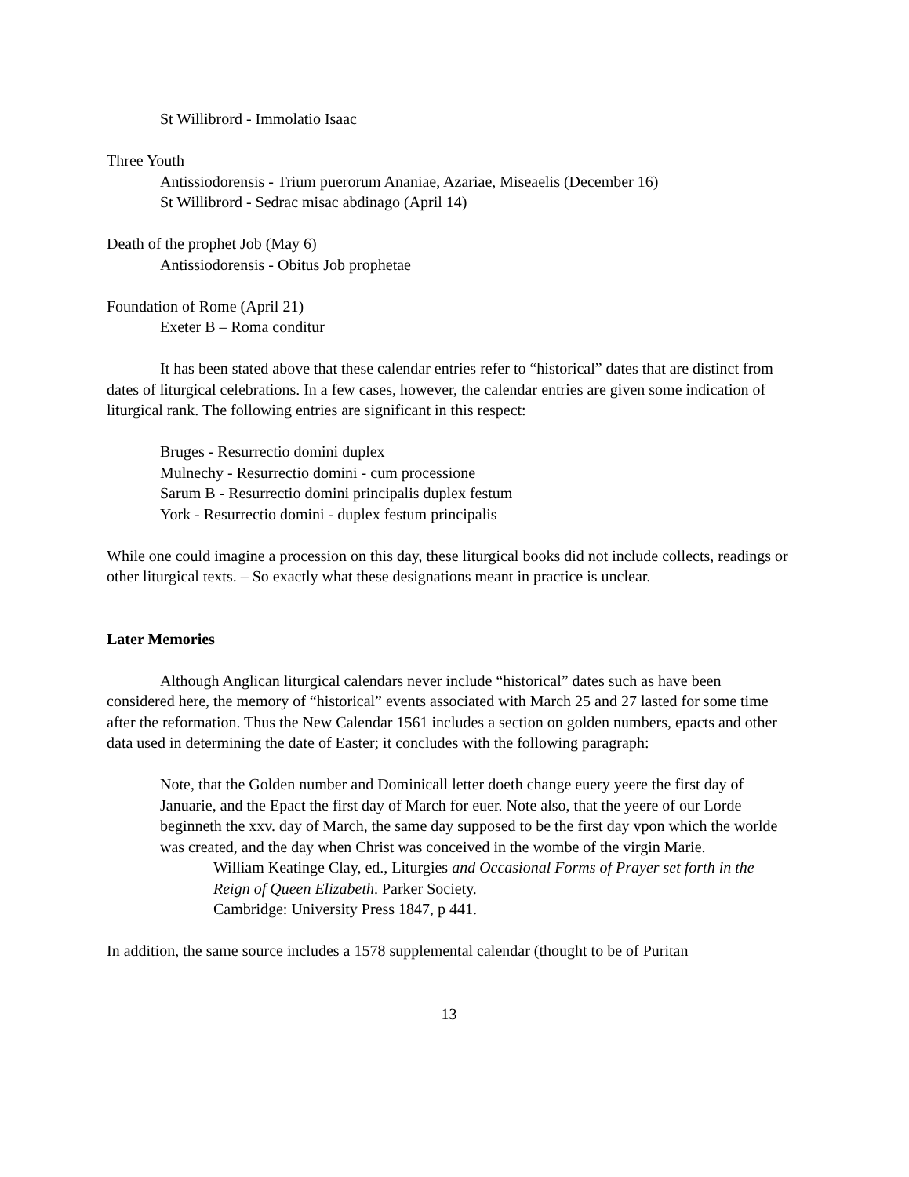St Willibrord - Immolatio Isaac
Three Youth
Antissiodorensis - Trium puerorum Ananiae, Azariae, Miseaelis (December 16)
St Willibrord - Sedrac misac abdinago (April 14)
Death of the prophet Job (May 6)
Antissiodorensis - Obitus Job prophetae
Foundation of Rome (April 21)
Exeter B – Roma conditur
It has been stated above that these calendar entries refer to “historical” dates that are distinct from dates of liturgical celebrations. In a few cases, however, the calendar entries are given some indication of liturgical rank. The following entries are significant in this respect:
Bruges - Resurrectio domini duplex
Mulnechy - Resurrectio domini - cum processione
Sarum B - Resurrectio domini principalis duplex festum
York - Resurrectio domini - duplex festum principalis
While one could imagine a procession on this day, these liturgical books did not include collects, readings or other liturgical texts. – So exactly what these designations meant in practice is unclear.
Later Memories
Although Anglican liturgical calendars never include “historical” dates such as have been considered here, the memory of “historical” events associated with March 25 and 27 lasted for some time after the reformation. Thus the New Calendar 1561 includes a section on golden numbers, epacts and other data used in determining the date of Easter; it concludes with the following paragraph:
Note, that the Golden number and Dominicall letter doeth change euery yeere the first day of Januarie, and the Epact the first day of March for euer. Note also, that the yeere of our Lorde beginneth the xxv. day of March, the same day supposed to be the first day vpon which the worlde was created, and the day when Christ was conceived in the wombe of the virgin Marie.
William Keatinge Clay, ed., Liturgies and Occasional Forms of Prayer set forth in the Reign of Queen Elizabeth. Parker Society.
Cambridge: University Press 1847, p 441.
In addition, the same source includes a 1578 supplemental calendar (thought to be of Puritan
13